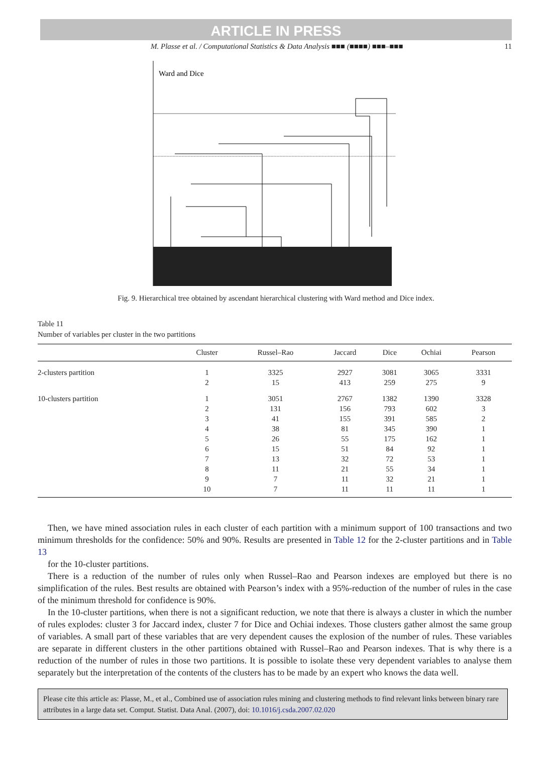ARTICLE IN PRESS
M. Plasse et al. / Computational Statistics & Data Analysis ■■■ (■■■■) ■■■–■■■ 11
Ward and Dice
Fig. 9. Hierarchical tree obtained by ascendant hierarchical clustering with Ward method and Dice index.
Table 11
Number of variables per cluster in the two partitions
| | Cluster | Russel–Rao | Jaccard | Dice | Ochiai | Pearson |
| --- | --- | --- | --- | --- | --- | --- |
| 2-clusters partition | 1 | 3325 | 2927 | 3081 | 3065 | 3331 |
| | 2 | 15 | 413 | 259 | 275 | 9 |
| 10-clusters partition | 1 | 3051 | 2767 | 1382 | 1390 | 3328 |
| | 2 | 131 | 156 | 793 | 602 | 3 |
| | 3 | 41 | 155 | 391 | 585 | 2 |
| | 4 | 38 | 81 | 345 | 390 | 1 |
| | 5 | 26 | 55 | 175 | 162 | 1 |
| | 6 | 15 | 51 | 84 | 92 | 1 |
| | 7 | 13 | 32 | 72 | 53 | 1 |
| | 8 | 11 | 21 | 55 | 34 | 1 |
| | 9 | 7 | 11 | 32 | 21 | 1 |
| | 10 | 7 | 11 | 11 | 11 | 1 |
Then, we have mined association rules in each cluster of each partition with a minimum support of 100 transactions and two minimum thresholds for the confidence: 50% and 90%. Results are presented in Table 12 for the 2-cluster partitions and in Table 13
for the 10-cluster partitions.
There is a reduction of the number of rules only when Russel–Rao and Pearson indexes are employed but there is no simplification of the rules. Best results are obtained with Pearson’s index with a 95%-reduction of the number of rules in the case of the minimum threshold for confidence is 90%.
In the 10-cluster partitions, when there is not a significant reduction, we note that there is always a cluster in which the number of rules explodes: cluster 3 for Jaccard index, cluster 7 for Dice and Ochiai indexes. Those clusters gather almost the same group of variables. A small part of these variables that are very dependent causes the explosion of the number of rules. These variables are separate in different clusters in the other partitions obtained with Russel–Rao and Pearson indexes. That is why there is a reduction of the number of rules in those two partitions. It is possible to isolate these very dependent variables to analyse them separately but the interpretation of the contents of the clusters has to be made by an expert who knows the data well.
Please cite this article as: Plasse, M., et al., Combined use of association rules mining and clustering methods to find relevant links between binary rare attributes in a large data set. Comput. Statist. Data Anal. (2007), doi: 10.1016/j.csda.2007.02.020